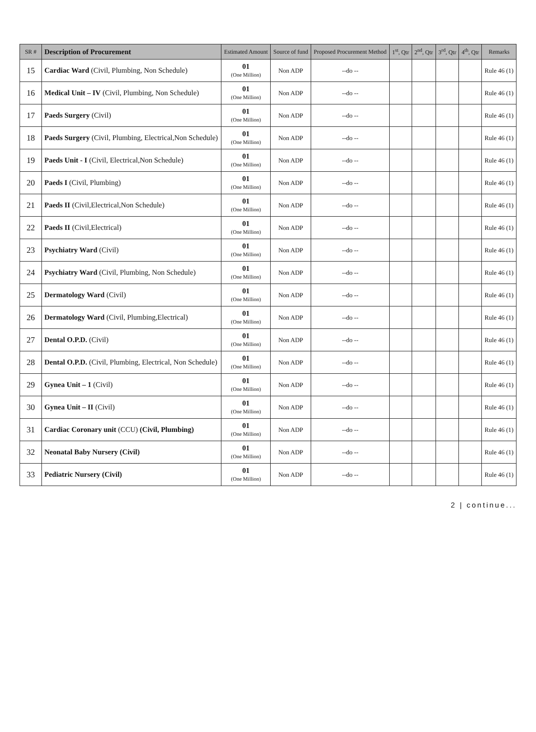| SR # | Description of Procurement | Estimated Amount | Source of fund | Proposed Procurement Method | 1<sup>st</sup>, Qtr | 2<sup>nd</sup>, Qtr | 3<sup>rd</sup>, Qtr | 4<sup>th</sup>, Qtr | Remarks |
| --- | --- | --- | --- | --- | --- | --- | --- | --- | --- |
| 15 | Cardiac Ward (Civil, Plumbing, Non Schedule) | 01 (One Million) | Non ADP | --do -- | | | | | Rule 46 (1) |
| 16 | Medical Unit – IV (Civil, Plumbing, Non Schedule) | 01 (One Million) | Non ADP | --do -- | | | | | Rule 46 (1) |
| 17 | Paeds Surgery (Civil) | 01 (One Million) | Non ADP | --do -- | | | | | Rule 46 (1) |
| 18 | Paeds Surgery (Civil, Plumbing, Electrical,Non Schedule) | 01 (One Million) | Non ADP | --do -- | | | | | Rule 46 (1) |
| 19 | Paeds Unit - I (Civil, Electrical,Non Schedule) | 01 (One Million) | Non ADP | --do -- | | | | | Rule 46 (1) |
| 20 | Paeds I (Civil, Plumbing) | 01 (One Million) | Non ADP | --do -- | | | | | Rule 46 (1) |
| 21 | Paeds II (Civil,Electrical,Non Schedule) | 01 (One Million) | Non ADP | --do -- | | | | | Rule 46 (1) |
| 22 | Paeds II (Civil,Electrical) | 01 (One Million) | Non ADP | --do -- | | | | | Rule 46 (1) |
| 23 | Psychiatry Ward (Civil) | 01 (One Million) | Non ADP | --do -- | | | | | Rule 46 (1) |
| 24 | Psychiatry Ward (Civil, Plumbing, Non Schedule) | 01 (One Million) | Non ADP | --do -- | | | | | Rule 46 (1) |
| 25 | Dermatology Ward (Civil) | 01 (One Million) | Non ADP | --do -- | | | | | Rule 46 (1) |
| 26 | Dermatology Ward (Civil, Plumbing,Electrical) | 01 (One Million) | Non ADP | --do -- | | | | | Rule 46 (1) |
| 27 | Dental O.P.D. (Civil) | 01 (One Million) | Non ADP | --do -- | | | | | Rule 46 (1) |
| 28 | Dental O.P.D. (Civil, Plumbing, Electrical, Non Schedule) | 01 (One Million) | Non ADP | --do -- | | | | | Rule 46 (1) |
| 29 | Gynea Unit – 1 (Civil) | 01 (One Million) | Non ADP | --do -- | | | | | Rule 46 (1) |
| 30 | Gynea Unit – II (Civil) | 01 (One Million) | Non ADP | --do -- | | | | | Rule 46 (1) |
| 31 | Cardiac Coronary unit (CCU) (Civil, Plumbing) | 01 (One Million) | Non ADP | --do -- | | | | | Rule 46 (1) |
| 32 | Neonatal Baby Nursery (Civil) | 01 (One Million) | Non ADP | --do -- | | | | | Rule 46 (1) |
| 33 | Pediatric Nursery (Civil) | 01 (One Million) | Non ADP | --do -- | | | | | Rule 46 (1) |
2 | continue...